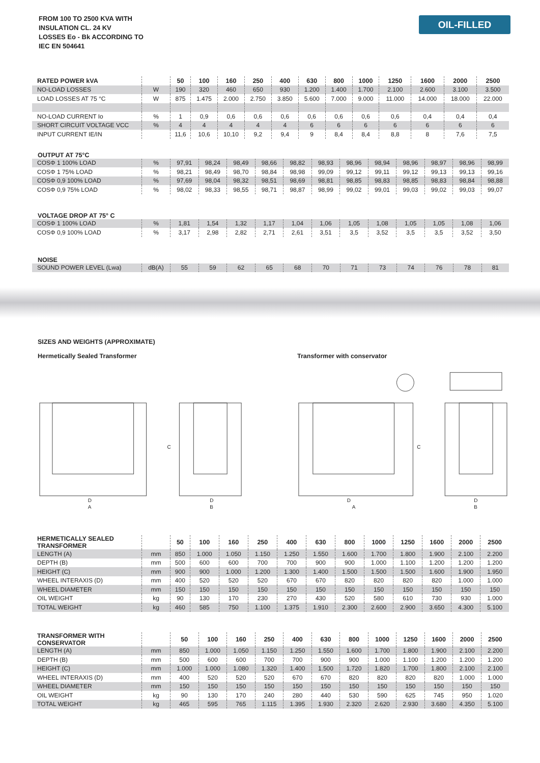FROM 100 TO 2500 KVA WITH
INSULATION CL. 24 KV
LOSSES Eo - Bk ACCORDING TO
IEC EN 504641
OIL-FILLED
| RATED POWER kVA | | 50 | 100 | 160 | 250 | 400 | 630 | 800 | 1000 | 1250 | 1600 | 2000 | 2500 |
| --- | --- | --- | --- | --- | --- | --- | --- | --- | --- | --- | --- | --- | --- |
| NO-LOAD LOSSES | W | 190 | 320 | 460 | 650 | 930 | 1.200 | 1.400 | 1.700 | 2.100 | 2.600 | 3.100 | 3.500 |
| LOAD LOSSES AT 75 °C | W | 875 | 1.475 | 2.000 | 2.750 | 3.850 | 5.600 | 7.000 | 9.000 | 11.000 | 14.000 | 18.000 | 22.000 |
| NO-LOAD CURRENT Io | % | 1 | 0,9 | 0,6 | 0,6 | 0,6 | 0,6 | 0,6 | 0,6 | 0,6 | 0,4 | 0,4 | 0,4 |
| SHORT CIRCUIT VOLTAGE VCC | % | 4 | 4 | 4 | 4 | 4 | 6 | 6 | 6 | 6 | 6 | 6 | 6 |
| INPUT CURRENT IE/IN | | 11,6 | 10,6 | 10,10 | 9,2 | 9,4 | 9 | 8,4 | 8,4 | 8,8 | 8 | 7,6 | 7,5 |
OUTPUT AT 75°C
| COSΦ 1 100% LOAD | % | 97,91 | 98,24 | 98,49 | 98,66 | 98,82 | 98,93 | 98,96 | 98,94 | 98,96 | 98,97 | 98,96 | 98,99 |
| COSΦ 1 75% LOAD | % | 98,21 | 98,49 | 98,70 | 98,84 | 98,98 | 99,09 | 99,12 | 99,11 | 99,12 | 99,13 | 99,13 | 99,16 |
| COSΦ 0,9 100% LOAD | % | 97,69 | 98,04 | 98,32 | 98,51 | 98,69 | 98,81 | 98,85 | 98,83 | 98,85 | 98,83 | 98,84 | 98,88 |
| COSΦ 0,9 75% LOAD | % | 98,02 | 98,33 | 98,55 | 98,71 | 98,87 | 98,99 | 99,02 | 99,01 | 99,03 | 99,02 | 99,03 | 99,07 |
VOLTAGE DROP AT 75° C
| COSΦ 1 100% LOAD | % | 1,81 | 1,54 | 1,32 | 1,17 | 1,04 | 1,06 | 1,05 | 1,08 | 1,05 | 1,05 | 1,08 | 1,06 |
| COSΦ 0,9 100% LOAD | % | 3,17 | 2,98 | 2,82 | 2,71 | 2,61 | 3,51 | 3,5 | 3,52 | 3,5 | 3,5 | 3,52 | 3,50 |
NOISE
| SOUND POWER LEVEL (Lwa) | dB(A) | 55 | 59 | 62 | 65 | 68 | 70 | 71 | 73 | 74 | 76 | 78 | 81 |
SIZES AND WEIGHTS (APPROXIMATE)
Hermetically Sealed Transformer Transformer with conservator
D
A
D
B
C
D
A
C
D
B
| HERMETICALLY SEALED TRANSFORMER | | 50 | 100 | 160 | 250 | 400 | 630 | 800 | 1000 | 1250 | 1600 | 2000 | 2500 |
| --- | --- | --- | --- | --- | --- | --- | --- | --- | --- | --- | --- | --- | --- |
| LENGTH (A) | mm | 850 | 1.000 | 1.050 | 1.150 | 1.250 | 1.550 | 1.600 | 1.700 | 1.800 | 1.900 | 2.100 | 2.200 |
| DEPTH (B) | mm | 500 | 600 | 600 | 700 | 700 | 900 | 900 | 1.000 | 1.100 | 1.200 | 1.200 | 1.200 |
| HEIGHT (C) | mm | 900 | 900 | 1.000 | 1.200 | 1.300 | 1.400 | 1.500 | 1.500 | 1.500 | 1.600 | 1.900 | 1.950 |
| WHEEL INTERAXIS (D) | mm | 400 | 520 | 520 | 520 | 670 | 670 | 820 | 820 | 820 | 820 | 1.000 | 1.000 |
| WHEEL DIAMETER | mm | 150 | 150 | 150 | 150 | 150 | 150 | 150 | 150 | 150 | 150 | 150 | 150 |
| OIL WEIGHT | kg | 90 | 130 | 170 | 230 | 270 | 430 | 520 | 580 | 610 | 730 | 930 | 1.000 |
| TOTAL WEIGHT | kg | 460 | 585 | 750 | 1.100 | 1.375 | 1.910 | 2.300 | 2.600 | 2.900 | 3.650 | 4.300 | 5.100 |
| TRANSFORMER WITH CONSERVATOR | | 50 | 100 | 160 | 250 | 400 | 630 | 800 | 1000 | 1250 | 1600 | 2000 | 2500 |
| --- | --- | --- | --- | --- | --- | --- | --- | --- | --- | --- | --- | --- | --- |
| LENGTH (A) | mm | 850 | 1.000 | 1.050 | 1.150 | 1.250 | 1.550 | 1.600 | 1.700 | 1.800 | 1.900 | 2.100 | 2.200 |
| DEPTH (B) | mm | 500 | 600 | 600 | 700 | 700 | 900 | 900 | 1.000 | 1.100 | 1.200 | 1.200 | 1.200 |
| HEIGHT (C) | mm | 1.000 | 1.000 | 1.080 | 1.320 | 1.400 | 1.500 | 1.720 | 1.820 | 1.700 | 1.800 | 2.100 | 2.100 |
| WHEEL INTERAXIS (D) | mm | 400 | 520 | 520 | 520 | 670 | 670 | 820 | 820 | 820 | 820 | 1.000 | 1.000 |
| WHEEL DIAMETER | mm | 150 | 150 | 150 | 150 | 150 | 150 | 150 | 150 | 150 | 150 | 150 | 150 |
| OIL WEIGHT | kg | 90 | 130 | 170 | 240 | 280 | 440 | 530 | 590 | 625 | 745 | 950 | 1.020 |
| TOTAL WEIGHT | kg | 465 | 595 | 765 | 1.115 | 1.395 | 1.930 | 2.320 | 2.620 | 2.930 | 3.680 | 4.350 | 5.100 |